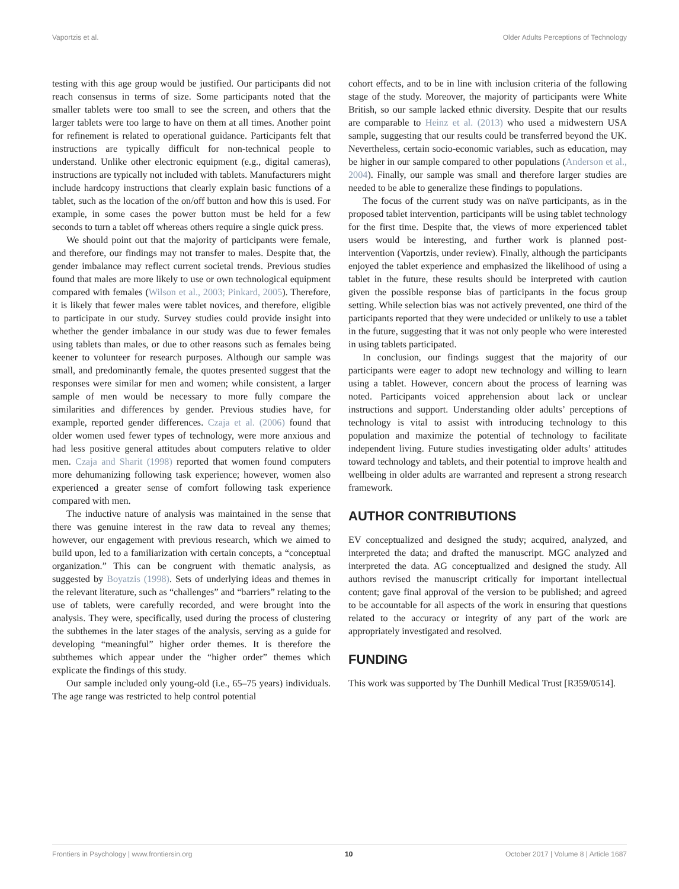Vaportzis et al. Older Adults Perceptions of Technology
testing with this age group would be justified. Our participants did not reach consensus in terms of size. Some participants noted that the smaller tablets were too small to see the screen, and others that the larger tablets were too large to have on them at all times. Another point for refinement is related to operational guidance. Participants felt that instructions are typically difficult for non-technical people to understand. Unlike other electronic equipment (e.g., digital cameras), instructions are typically not included with tablets. Manufacturers might include hardcopy instructions that clearly explain basic functions of a tablet, such as the location of the on/off button and how this is used. For example, in some cases the power button must be held for a few seconds to turn a tablet off whereas others require a single quick press.
We should point out that the majority of participants were female, and therefore, our findings may not transfer to males. Despite that, the gender imbalance may reflect current societal trends. Previous studies found that males are more likely to use or own technological equipment compared with females (Wilson et al., 2003; Pinkard, 2005). Therefore, it is likely that fewer males were tablet novices, and therefore, eligible to participate in our study. Survey studies could provide insight into whether the gender imbalance in our study was due to fewer females using tablets than males, or due to other reasons such as females being keener to volunteer for research purposes. Although our sample was small, and predominantly female, the quotes presented suggest that the responses were similar for men and women; while consistent, a larger sample of men would be necessary to more fully compare the similarities and differences by gender. Previous studies have, for example, reported gender differences. Czaja et al. (2006) found that older women used fewer types of technology, were more anxious and had less positive general attitudes about computers relative to older men. Czaja and Sharit (1998) reported that women found computers more dehumanizing following task experience; however, women also experienced a greater sense of comfort following task experience compared with men.
The inductive nature of analysis was maintained in the sense that there was genuine interest in the raw data to reveal any themes; however, our engagement with previous research, which we aimed to build upon, led to a familiarization with certain concepts, a “conceptual organization.” This can be congruent with thematic analysis, as suggested by Boyatzis (1998). Sets of underlying ideas and themes in the relevant literature, such as “challenges” and “barriers” relating to the use of tablets, were carefully recorded, and were brought into the analysis. They were, specifically, used during the process of clustering the subthemes in the later stages of the analysis, serving as a guide for developing “meaningful” higher order themes. It is therefore the subthemes which appear under the “higher order” themes which explicate the findings of this study.
Our sample included only young-old (i.e., 65–75 years) individuals. The age range was restricted to help control potential
cohort effects, and to be in line with inclusion criteria of the following stage of the study. Moreover, the majority of participants were White British, so our sample lacked ethnic diversity. Despite that our results are comparable to Heinz et al. (2013) who used a midwestern USA sample, suggesting that our results could be transferred beyond the UK. Nevertheless, certain socio-economic variables, such as education, may be higher in our sample compared to other populations (Anderson et al., 2004). Finally, our sample was small and therefore larger studies are needed to be able to generalize these findings to populations.
The focus of the current study was on naïve participants, as in the proposed tablet intervention, participants will be using tablet technology for the first time. Despite that, the views of more experienced tablet users would be interesting, and further work is planned post-intervention (Vaportzis, under review). Finally, although the participants enjoyed the tablet experience and emphasized the likelihood of using a tablet in the future, these results should be interpreted with caution given the possible response bias of participants in the focus group setting. While selection bias was not actively prevented, one third of the participants reported that they were undecided or unlikely to use a tablet in the future, suggesting that it was not only people who were interested in using tablets participated.
In conclusion, our findings suggest that the majority of our participants were eager to adopt new technology and willing to learn using a tablet. However, concern about the process of learning was noted. Participants voiced apprehension about lack or unclear instructions and support. Understanding older adults’ perceptions of technology is vital to assist with introducing technology to this population and maximize the potential of technology to facilitate independent living. Future studies investigating older adults’ attitudes toward technology and tablets, and their potential to improve health and wellbeing in older adults are warranted and represent a strong research framework.
AUTHOR CONTRIBUTIONS
EV conceptualized and designed the study; acquired, analyzed, and interpreted the data; and drafted the manuscript. MGC analyzed and interpreted the data. AG conceptualized and designed the study. All authors revised the manuscript critically for important intellectual content; gave final approval of the version to be published; and agreed to be accountable for all aspects of the work in ensuring that questions related to the accuracy or integrity of any part of the work are appropriately investigated and resolved.
FUNDING
This work was supported by The Dunhill Medical Trust [R359/0514].
Frontiers in Psychology | www.frontiersin.org 10 October 2017 | Volume 8 | Article 1687